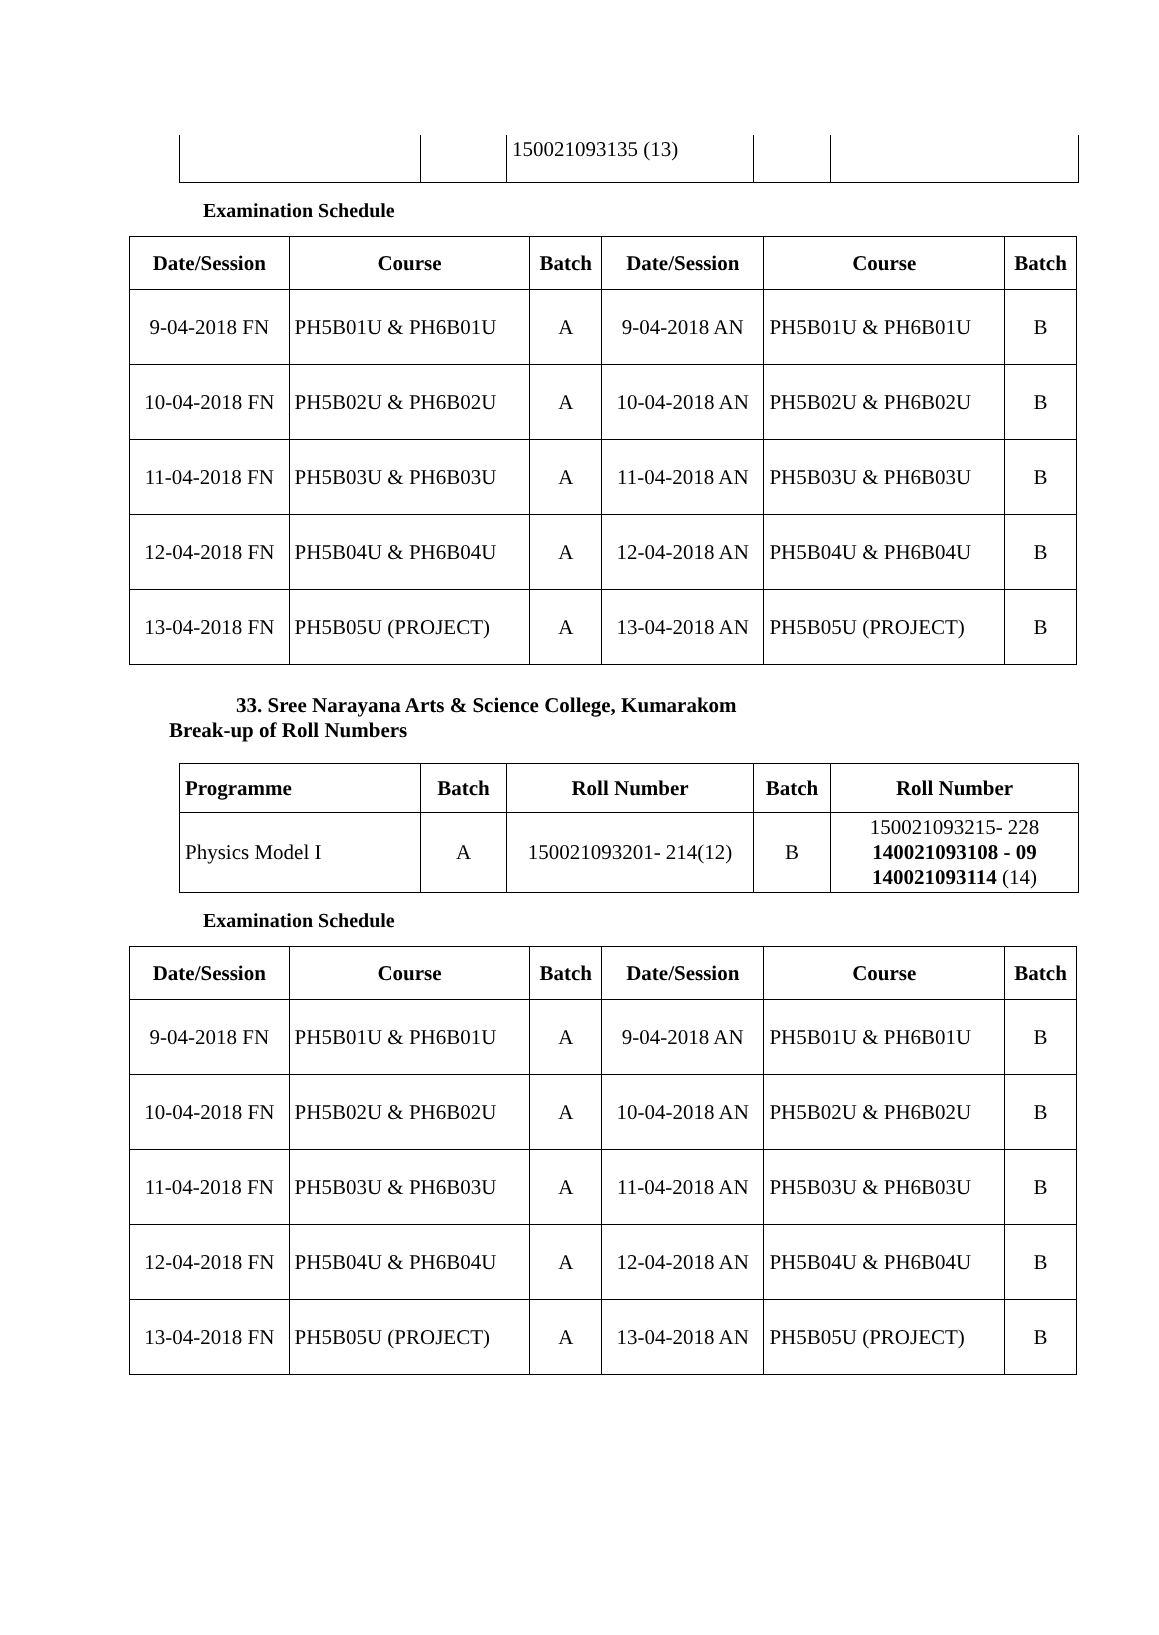| | | 150021093135 (13) | | |
Examination Schedule
| Date/Session | Course | Batch | Date/Session | Course | Batch |
| --- | --- | --- | --- | --- | --- |
| 9-04-2018 FN | PH5B01U & PH6B01U | A | 9-04-2018 AN | PH5B01U & PH6B01U | B |
| 10-04-2018 FN | PH5B02U & PH6B02U | A | 10-04-2018 AN | PH5B02U & PH6B02U | B |
| 11-04-2018 FN | PH5B03U & PH6B03U | A | 11-04-2018 AN | PH5B03U & PH6B03U | B |
| 12-04-2018 FN | PH5B04U & PH6B04U | A | 12-04-2018 AN | PH5B04U & PH6B04U | B |
| 13-04-2018 FN | PH5B05U (PROJECT) | A | 13-04-2018 AN | PH5B05U (PROJECT) | B |
33. Sree Narayana Arts & Science College, Kumarakom
Break-up of Roll Numbers
| Programme | Batch | Roll Number | Batch | Roll Number |
| --- | --- | --- | --- | --- |
| Physics Model I | A | 150021093201- 214(12) | B | 150021093215- 228 140021093108 - 09 140021093114 (14) |
Examination Schedule
| Date/Session | Course | Batch | Date/Session | Course | Batch |
| --- | --- | --- | --- | --- | --- |
| 9-04-2018 FN | PH5B01U & PH6B01U | A | 9-04-2018 AN | PH5B01U & PH6B01U | B |
| 10-04-2018 FN | PH5B02U & PH6B02U | A | 10-04-2018 AN | PH5B02U & PH6B02U | B |
| 11-04-2018 FN | PH5B03U & PH6B03U | A | 11-04-2018 AN | PH5B03U & PH6B03U | B |
| 12-04-2018 FN | PH5B04U & PH6B04U | A | 12-04-2018 AN | PH5B04U & PH6B04U | B |
| 13-04-2018 FN | PH5B05U (PROJECT) | A | 13-04-2018 AN | PH5B05U (PROJECT) | B |